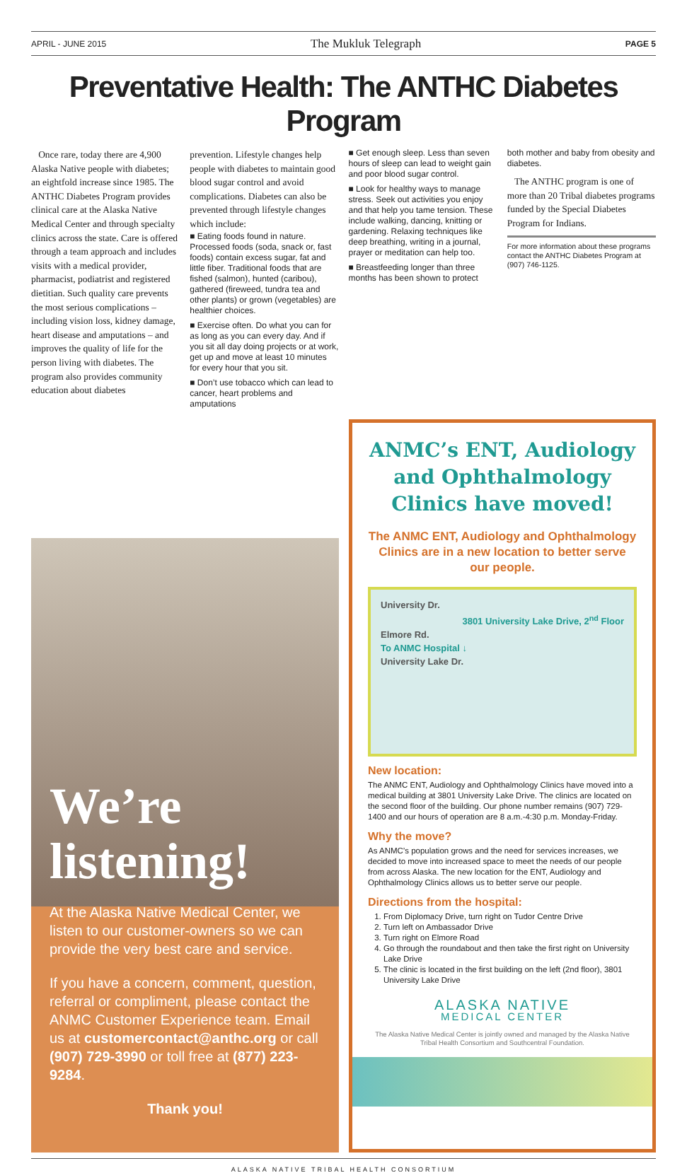APRIL - JUNE 2015 The Mukluk Telegraph PAGE 5
Preventative Health: The ANTHC Diabetes Program
Once rare, today there are 4,900 Alaska Native people with diabetes; an eightfold increase since 1985. The ANTHC Diabetes Program provides clinical care at the Alaska Native Medical Center and through specialty clinics across the state. Care is offered through a team approach and includes visits with a medical provider, pharmacist, podiatrist and registered dietitian. Such quality care prevents the most serious complications – including vision loss, kidney damage, heart disease and amputations – and improves the quality of life for the person living with diabetes. The program also provides community education about diabetes
prevention. Lifestyle changes help people with diabetes to maintain good blood sugar control and avoid complications. Diabetes can also be prevented through lifestyle changes which include:
■ Eating foods found in nature. Processed foods (soda, snack or, fast foods) contain excess sugar, fat and little fiber. Traditional foods that are fished (salmon), hunted (caribou), gathered (fireweed, tundra tea and other plants) or grown (vegetables) are healthier choices.
■ Exercise often. Do what you can for as long as you can every day. And if you sit all day doing projects or at work, get up and move at least 10 minutes for every hour that you sit.
■ Don’t use tobacco which can lead to cancer, heart problems and amputations
■ Get enough sleep. Less than seven hours of sleep can lead to weight gain and poor blood sugar control.
■ Look for healthy ways to manage stress. Seek out activities you enjoy and that help you tame tension. These include walking, dancing, knitting or gardening. Relaxing techniques like deep breathing, writing in a journal, prayer or meditation can help too.
■ Breastfeeding longer than three months has been shown to protect
both mother and baby from obesity and diabetes.
The ANTHC program is one of more than 20 Tribal diabetes programs funded by the Special Diabetes Program for Indians.
For more information about these programs contact the ANTHC Diabetes Program at (907) 746-1125.
We’re
listening!
At the Alaska Native Medical Center, we listen to our customer-owners so we can provide the very best care and service.
If you have a concern, comment, question, referral or compliment, please contact the ANMC Customer Experience team. Email us at customercontact@anthc.org or call (907) 729-3990 or toll free at (877) 223-9284.
Thank you!
ANMC’s ENT, Audiology and Ophthalmology Clinics have moved!
The ANMC ENT, Audiology and Ophthalmology Clinics are in a new location to better serve our people.
University Dr.
3801 University Lake Drive, 2<sup>nd</sup> Floor
Elmore Rd.
To ANMC Hospital ↓
University Lake Dr.
New location:
The ANMC ENT, Audiology and Ophthalmology Clinics have moved into a medical building at 3801 University Lake Drive. The clinics are located on the second floor of the building. Our phone number remains (907) 729-1400 and our hours of operation are 8 a.m.-4:30 p.m. Monday-Friday.
Why the move?
As ANMC’s population grows and the need for services increases, we decided to move into increased space to meet the needs of our people from across Alaska. The new location for the ENT, Audiology and Ophthalmology Clinics allows us to better serve our people.
Directions from the hospital:
1. From Diplomacy Drive, turn right on Tudor Centre Drive
2. Turn left on Ambassador Drive
3. Turn right on Elmore Road
4. Go through the roundabout and then take the first right on University Lake Drive
5. The clinic is located in the first building on the left (2nd floor), 3801 University Lake Drive
ALASKA NATIVE
MEDICAL CENTER
The Alaska Native Medical Center is jointly owned and managed by the Alaska Native Tribal Health Consortium and Southcentral Foundation.
ALASKA NATIVE TRIBAL HEALTH CONSORTIUM